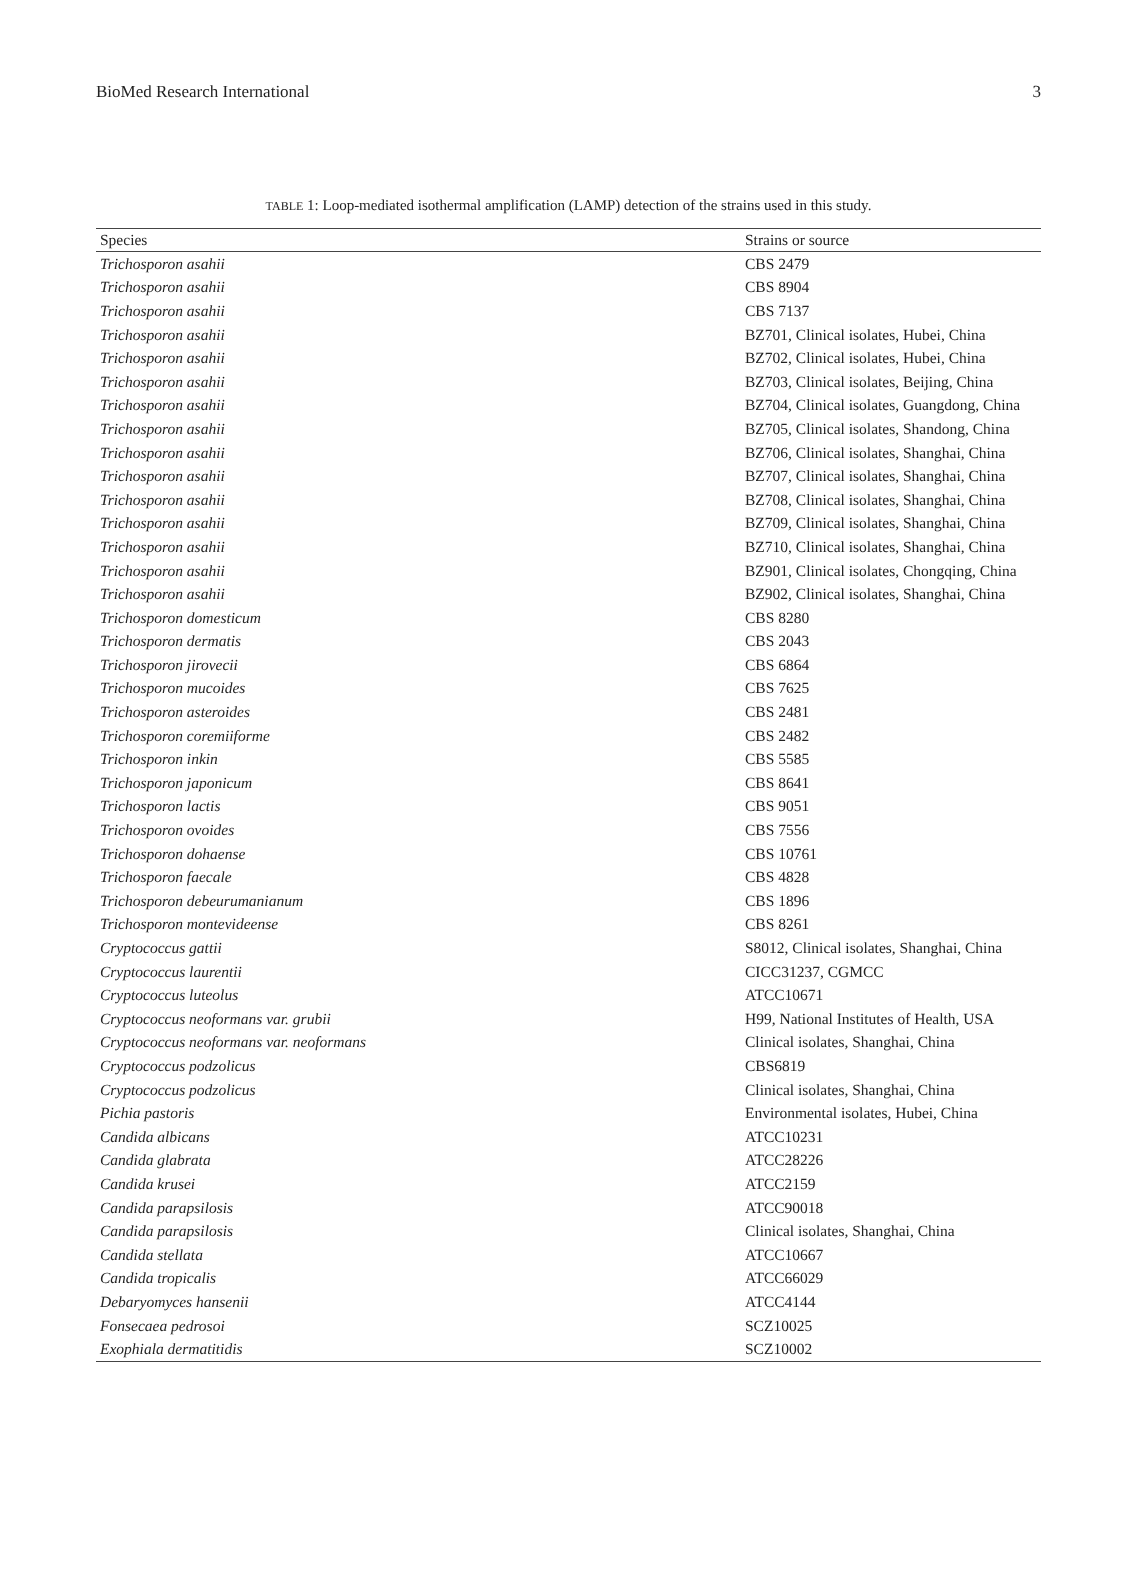BioMed Research International 3
TABLE 1: Loop-mediated isothermal amplification (LAMP) detection of the strains used in this study.
| Species | Strains or source |
| --- | --- |
| Trichosporon asahii | CBS 2479 |
| Trichosporon asahii | CBS 8904 |
| Trichosporon asahii | CBS 7137 |
| Trichosporon asahii | BZ701, Clinical isolates, Hubei, China |
| Trichosporon asahii | BZ702, Clinical isolates, Hubei, China |
| Trichosporon asahii | BZ703, Clinical isolates, Beijing, China |
| Trichosporon asahii | BZ704, Clinical isolates, Guangdong, China |
| Trichosporon asahii | BZ705, Clinical isolates, Shandong, China |
| Trichosporon asahii | BZ706, Clinical isolates, Shanghai, China |
| Trichosporon asahii | BZ707, Clinical isolates, Shanghai, China |
| Trichosporon asahii | BZ708, Clinical isolates, Shanghai, China |
| Trichosporon asahii | BZ709, Clinical isolates, Shanghai, China |
| Trichosporon asahii | BZ710, Clinical isolates, Shanghai, China |
| Trichosporon asahii | BZ901, Clinical isolates, Chongqing, China |
| Trichosporon asahii | BZ902, Clinical isolates, Shanghai, China |
| Trichosporon domesticum | CBS 8280 |
| Trichosporon dermatis | CBS 2043 |
| Trichosporon jirovecii | CBS 6864 |
| Trichosporon mucoides | CBS 7625 |
| Trichosporon asteroides | CBS 2481 |
| Trichosporon coremiiforme | CBS 2482 |
| Trichosporon inkin | CBS 5585 |
| Trichosporon japonicum | CBS 8641 |
| Trichosporon lactis | CBS 9051 |
| Trichosporon ovoides | CBS 7556 |
| Trichosporon dohaense | CBS 10761 |
| Trichosporon faecale | CBS 4828 |
| Trichosporon debeurumanianum | CBS 1896 |
| Trichosporon montevideense | CBS 8261 |
| Cryptococcus gattii | S8012, Clinical isolates, Shanghai, China |
| Cryptococcus laurentii | CICC31237, CGMCC |
| Cryptococcus luteolus | ATCC10671 |
| Cryptococcus neoformans var. grubii | H99, National Institutes of Health, USA |
| Cryptococcus neoformans var. neoformans | Clinical isolates, Shanghai, China |
| Cryptococcus podzolicus | CBS6819 |
| Cryptococcus podzolicus | Clinical isolates, Shanghai, China |
| Pichia pastoris | Environmental isolates, Hubei, China |
| Candida albicans | ATCC10231 |
| Candida glabrata | ATCC28226 |
| Candida krusei | ATCC2159 |
| Candida parapsilosis | ATCC90018 |
| Candida parapsilosis | Clinical isolates, Shanghai, China |
| Candida stellata | ATCC10667 |
| Candida tropicalis | ATCC66029 |
| Debaryomyces hansenii | ATCC4144 |
| Fonsecaea pedrosoi | SCZ10025 |
| Exophiala dermatitidis | SCZ10002 |